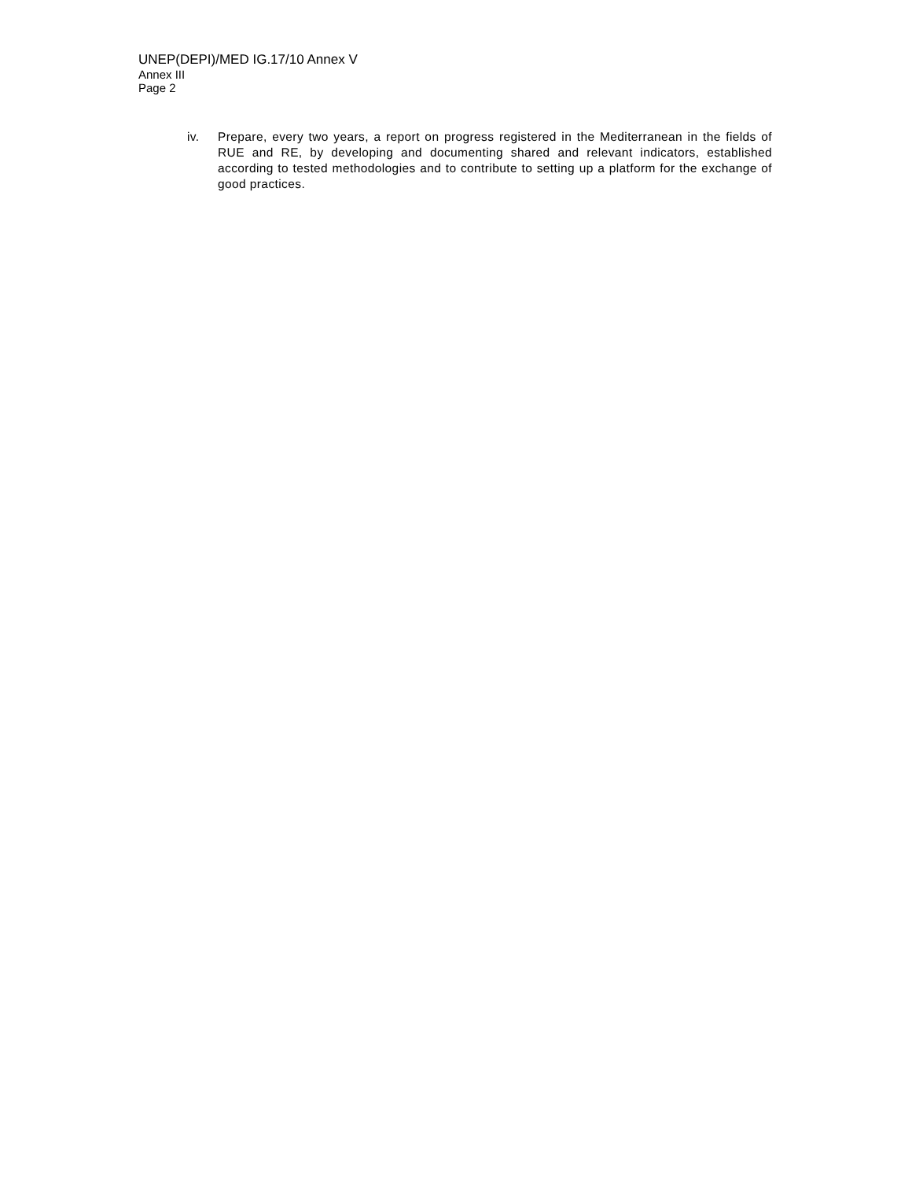UNEP(DEPI)/MED IG.17/10 Annex V
Annex III
Page 2
iv. Prepare, every two years, a report on progress registered in the Mediterranean in the fields of RUE and RE, by developing and documenting shared and relevant indicators, established according to tested methodologies and to contribute to setting up a platform for the exchange of good practices.